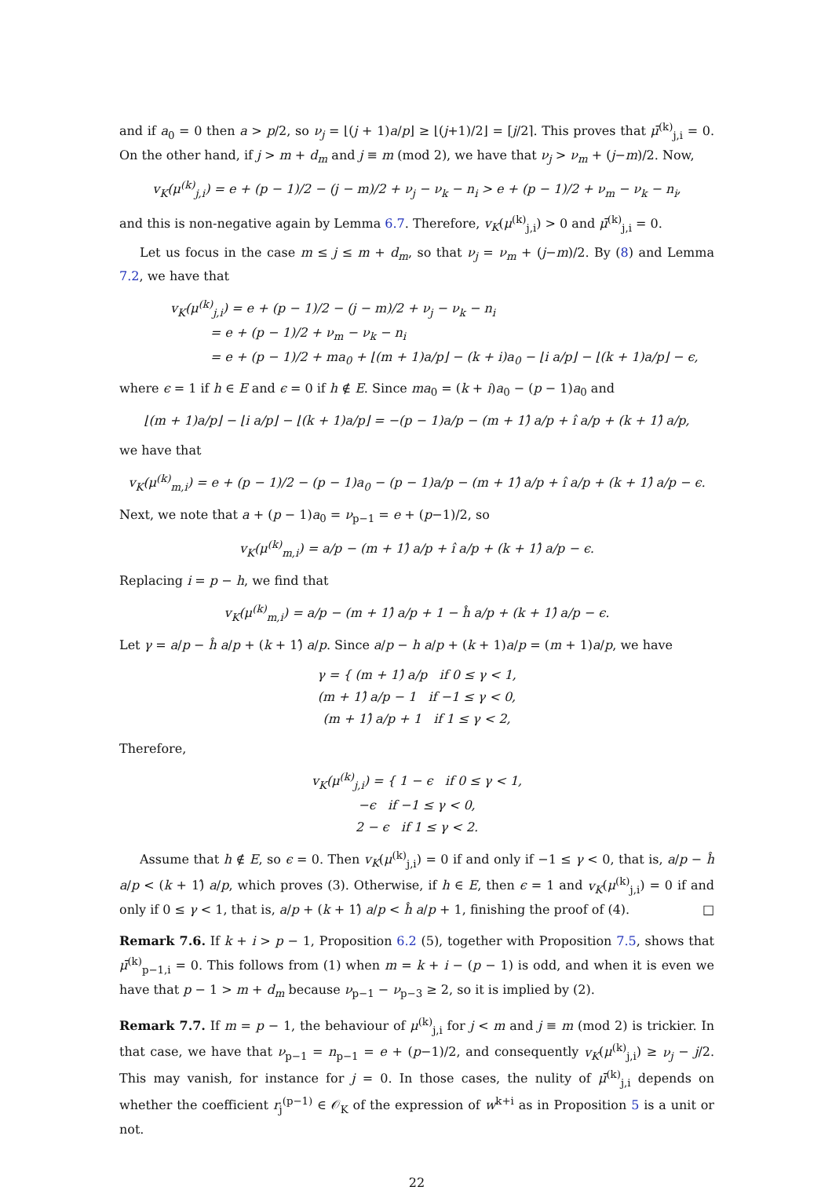and if a<sub>0</sub> = 0 then a > p/2, so ν<sub>j</sub> = ⌊(j + 1)a/p⌋ ≥ ⌊(j+1)/2⌋ = ⌈j/2⌉. This proves that μ̄<sup>(k)</sup><sub>j,i</sub> = 0. On the other hand, if j > m + d<sub>m</sub> and j ≡ m (mod 2), we have that ν<sub>j</sub> > ν<sub>m</sub> + (j−m)/2. Now,
v<sub>K</sub>(μ<sup>(k)</sup><sub>j,i</sub>) = e + (p − 1)/2 − (j − m)/2 + ν<sub>j</sub> − ν<sub>k</sub> − n<sub>i</sub> > e + (p − 1)/2 + ν<sub>m</sub> − ν<sub>k</sub> − n<sub>i</sub>,
and this is non-negative again by Lemma 6.7. Therefore, v<sub>K</sub>(μ<sup>(k)</sup><sub>j,i</sub>) > 0 and μ̄<sup>(k)</sup><sub>j,i</sub> = 0.
Let us focus in the case m ≤ j ≤ m + d<sub>m</sub>, so that ν<sub>j</sub> = ν<sub>m</sub> + (j−m)/2. By (8) and Lemma 7.2, we have that
v<sub>K</sub>(μ<sup>(k)</sup><sub>j,i</sub>) = e + (p − 1)/2 − (j − m)/2 + ν<sub>j</sub> − ν<sub>k</sub> − n<sub>i</sub>
= e + (p − 1)/2 + ν<sub>m</sub> − ν<sub>k</sub> − n<sub>i</sub>
= e + (p − 1)/2 + ma<sub>0</sub> + ⌊(m + 1)a/p⌋ − (k + i)a<sub>0</sub> − ⌊i a/p⌋ − ⌊(k + 1)a/p⌋ − ϵ,
where ϵ = 1 if h ∈ E and ϵ = 0 if h ∉ E. Since ma<sub>0</sub> = (k + i)a<sub>0</sub> − (p − 1)a<sub>0</sub> and
⌊(m + 1)a/p⌋ − ⌊i a/p⌋ − ⌊(k + 1)a/p⌋ = −(p − 1)a/p − (m + 1)̂ a/p + î a/p + (k + 1)̂ a/p,
we have that
v<sub>K</sub>(μ<sup>(k)</sup><sub>m,i</sub>) = e + (p − 1)/2 − (p − 1)a<sub>0</sub> − (p − 1)a/p − (m + 1)̂ a/p + î a/p + (k + 1)̂ a/p − ϵ.
Next, we note that a + (p − 1)a<sub>0</sub> = ν<sub>p−1</sub> = e + (p−1)/2, so
v<sub>K</sub>(μ<sup>(k)</sup><sub>m,i</sub>) = a/p − (m + 1)̂ a/p + î a/p + (k + 1)̂ a/p − ϵ.
Replacing i = p − h, we find that
v<sub>K</sub>(μ<sup>(k)</sup><sub>m,i</sub>) = a/p − (m + 1)̂ a/p + 1 − ĥ a/p + (k + 1)̂ a/p − ϵ.
Let γ = a/p − ĥ a/p + (k + 1)̂ a/p. Since a/p − h a/p + (k + 1)a/p = (m + 1)a/p, we have
γ = { (m + 1)̂ a/p if 0 ≤ γ < 1,
(m + 1)̂ a/p − 1 if −1 ≤ γ < 0,
(m + 1)̂ a/p + 1 if 1 ≤ γ < 2,
Therefore,
v<sub>K</sub>(μ<sup>(k)</sup><sub>j,i</sub>) = { 1 − ϵ if 0 ≤ γ < 1,
−ϵ if −1 ≤ γ < 0,
2 − ϵ if 1 ≤ γ < 2.
Assume that h ∉ E, so ϵ = 0. Then v<sub>K</sub>(μ<sup>(k)</sup><sub>j,i</sub>) = 0 if and only if −1 ≤ γ < 0, that is, a/p − ĥ a/p < (k + 1)̂ a/p, which proves (3). Otherwise, if h ∈ E, then ϵ = 1 and v<sub>K</sub>(μ<sup>(k)</sup><sub>j,i</sub>) = 0 if and only if 0 ≤ γ < 1, that is, a/p + (k + 1)̂ a/p < ĥ a/p + 1, finishing the proof of (4). □
Remark 7.6. If k + i > p − 1, Proposition 6.2 (5), together with Proposition 7.5, shows that μ̄<sup>(k)</sup><sub>p−1,i</sub> = 0. This follows from (1) when m = k + i − (p − 1) is odd, and when it is even we have that p − 1 > m + d<sub>m</sub> because ν<sub>p−1</sub> − ν<sub>p−3</sub> ≥ 2, so it is implied by (2).
Remark 7.7. If m = p − 1, the behaviour of μ<sup>(k)</sup><sub>j,i</sub> for j < m and j ≡ m (mod 2) is trickier. In that case, we have that ν<sub>p−1</sub> = n<sub>p−1</sub> = e + (p−1)/2, and consequently v<sub>K</sub>(μ<sup>(k)</sup><sub>j,i</sub>) ≥ ν<sub>j</sub> − j/2. This may vanish, for instance for j = 0. In those cases, the nulity of μ̄<sup>(k)</sup><sub>j,i</sub> depends on whether the coefficient r<sub>j</sub><sup>(p−1)</sup> ∈ 𝒪<sub>K</sub> of the expression of w<sup>k+i</sup> as in Proposition 5 is a unit or not.
22